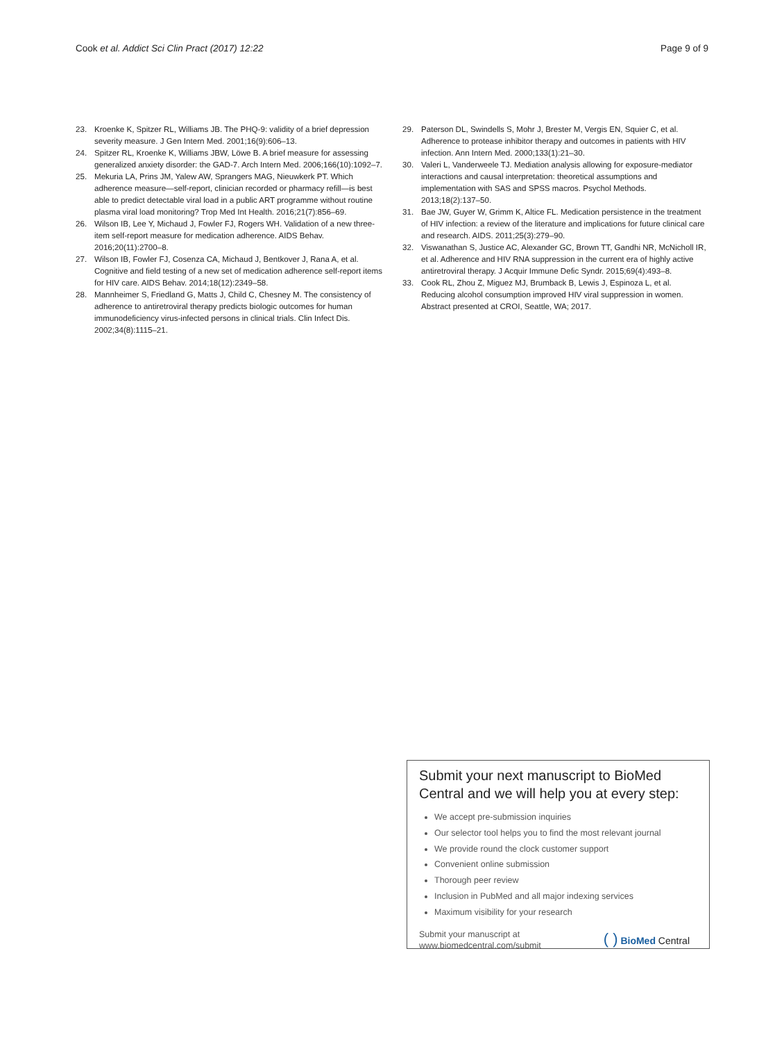Cook et al. Addict Sci Clin Pract (2017) 12:22
Page 9 of 9
23. Kroenke K, Spitzer RL, Williams JB. The PHQ-9: validity of a brief depression severity measure. J Gen Intern Med. 2001;16(9):606–13.
24. Spitzer RL, Kroenke K, Williams JBW, Löwe B. A brief measure for assessing generalized anxiety disorder: the GAD-7. Arch Intern Med. 2006;166(10):1092–7.
25. Mekuria LA, Prins JM, Yalew AW, Sprangers MAG, Nieuwkerk PT. Which adherence measure—self-report, clinician recorded or pharmacy refill—is best able to predict detectable viral load in a public ART programme without routine plasma viral load monitoring? Trop Med Int Health. 2016;21(7):856–69.
26. Wilson IB, Lee Y, Michaud J, Fowler FJ, Rogers WH. Validation of a new three-item self-report measure for medication adherence. AIDS Behav. 2016;20(11):2700–8.
27. Wilson IB, Fowler FJ, Cosenza CA, Michaud J, Bentkover J, Rana A, et al. Cognitive and field testing of a new set of medication adherence self-report items for HIV care. AIDS Behav. 2014;18(12):2349–58.
28. Mannheimer S, Friedland G, Matts J, Child C, Chesney M. The consistency of adherence to antiretroviral therapy predicts biologic outcomes for human immunodeficiency virus-infected persons in clinical trials. Clin Infect Dis. 2002;34(8):1115–21.
29. Paterson DL, Swindells S, Mohr J, Brester M, Vergis EN, Squier C, et al. Adherence to protease inhibitor therapy and outcomes in patients with HIV infection. Ann Intern Med. 2000;133(1):21–30.
30. Valeri L, Vanderweele TJ. Mediation analysis allowing for exposure-mediator interactions and causal interpretation: theoretical assumptions and implementation with SAS and SPSS macros. Psychol Methods. 2013;18(2):137–50.
31. Bae JW, Guyer W, Grimm K, Altice FL. Medication persistence in the treatment of HIV infection: a review of the literature and implications for future clinical care and research. AIDS. 2011;25(3):279–90.
32. Viswanathan S, Justice AC, Alexander GC, Brown TT, Gandhi NR, McNicholl IR, et al. Adherence and HIV RNA suppression in the current era of highly active antiretroviral therapy. J Acquir Immune Defic Syndr. 2015;69(4):493–8.
33. Cook RL, Zhou Z, Miguez MJ, Brumback B, Lewis J, Espinoza L, et al. Reducing alcohol consumption improved HIV viral suppression in women. Abstract presented at CROI, Seattle, WA; 2017.
Submit your next manuscript to BioMed Central and we will help you at every step:
We accept pre-submission inquiries
Our selector tool helps you to find the most relevant journal
We provide round the clock customer support
Convenient online submission
Thorough peer review
Inclusion in PubMed and all major indexing services
Maximum visibility for your research
Submit your manuscript at
www.biomedcentral.com/submit
( ) BioMed Central